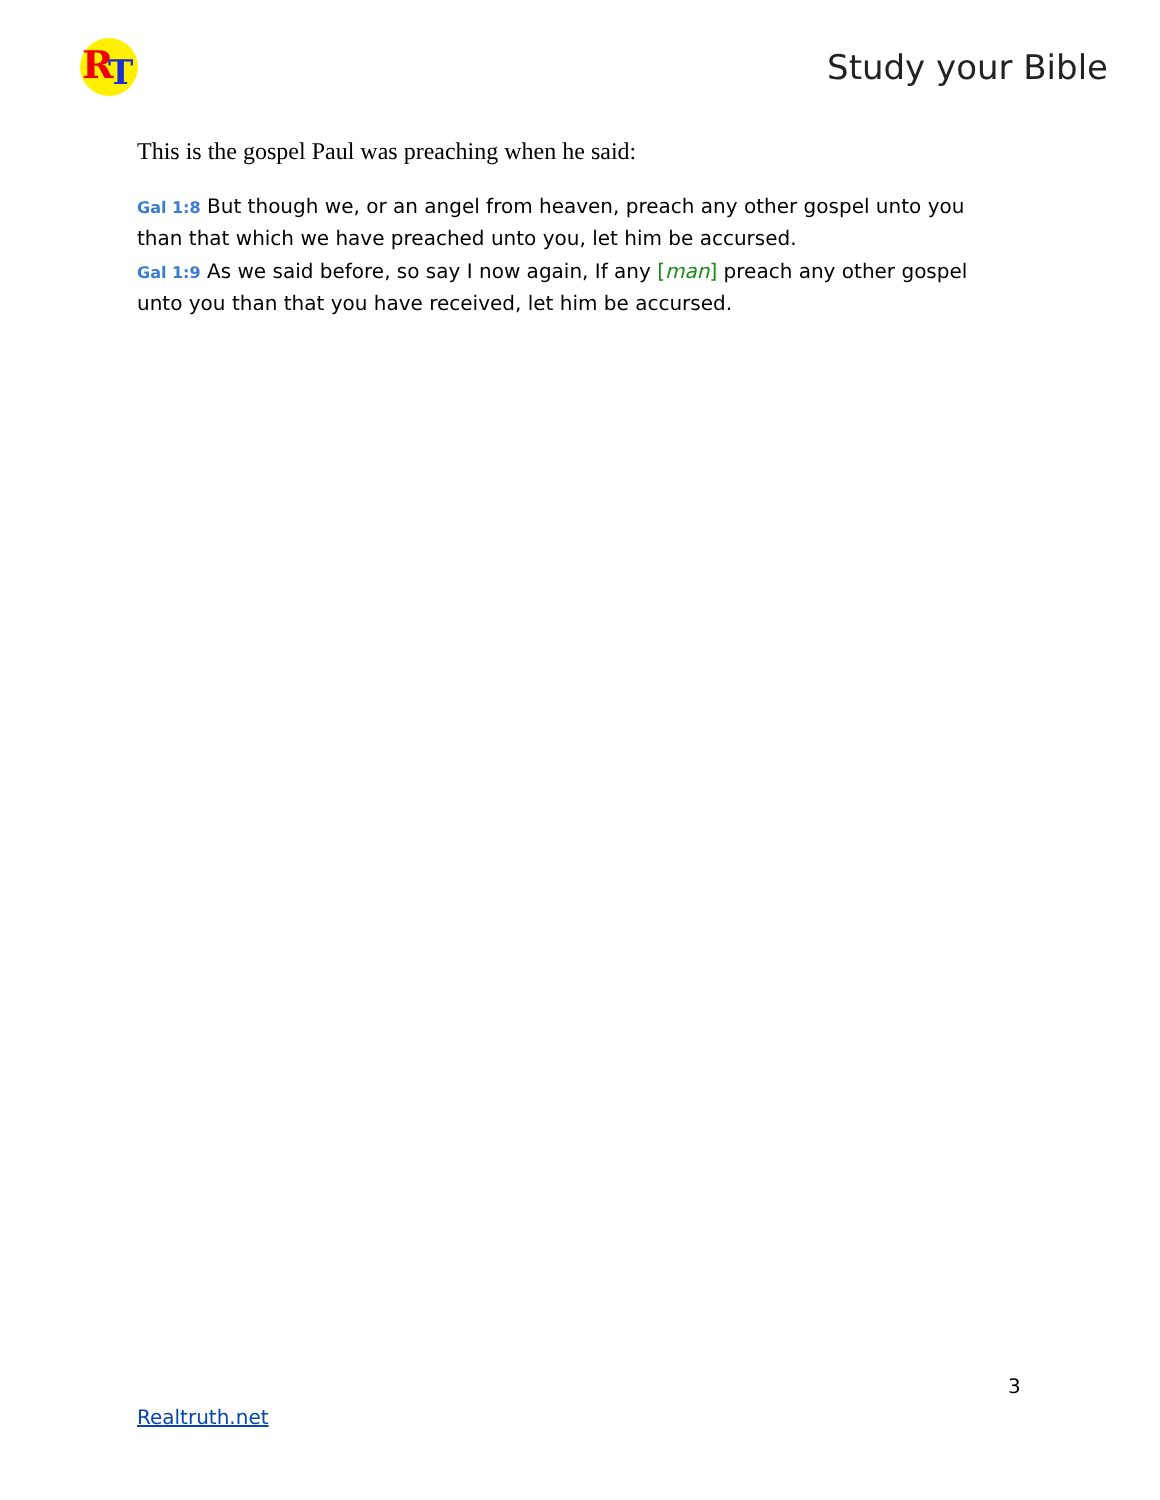R T
Study your Bible
This is the gospel Paul was preaching when he said:
Gal 1:8 But though we, or an angel from heaven, preach any other gospel unto you than that which we have preached unto you, let him be accursed.
Gal 1:9 As we said before, so say I now again, If any [man] preach any other gospel unto you than that you have received, let him be accursed.
3
Realtruth.net